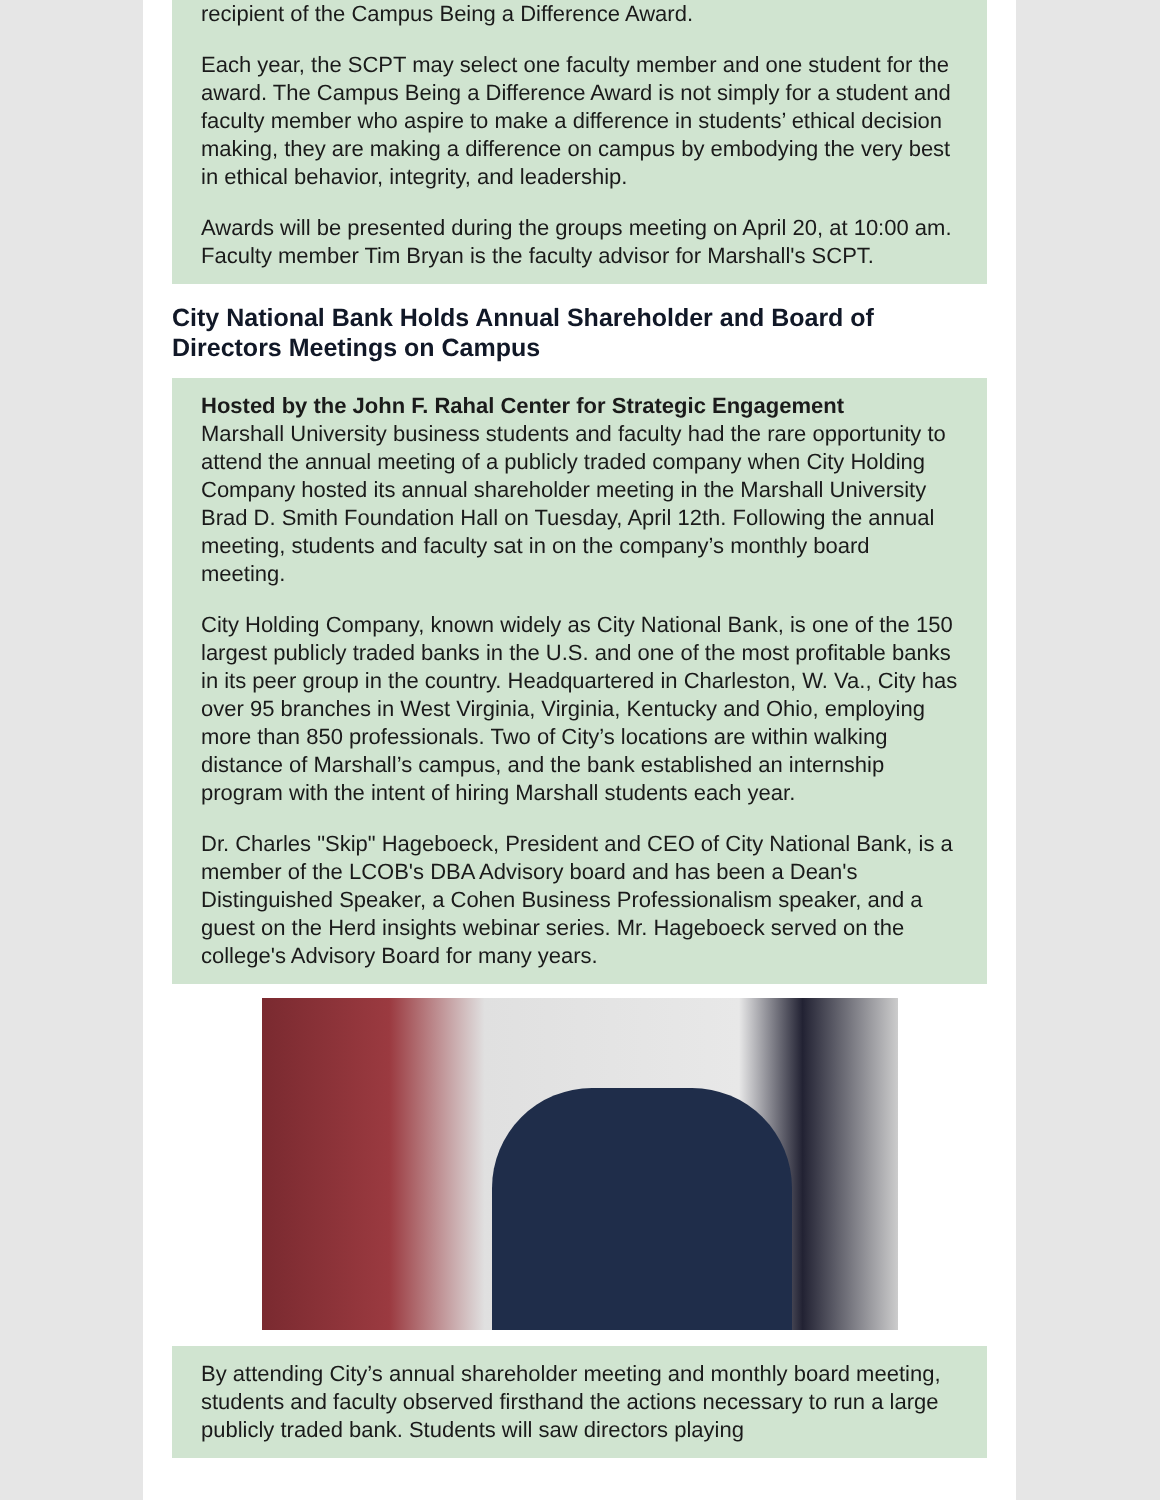recipient of the Campus Being a Difference Award.
Each year, the SCPT may select one faculty member and one student for the award. The Campus Being a Difference Award is not simply for a student and faculty member who aspire to make a difference in students’ ethical decision making, they are making a difference on campus by embodying the very best in ethical behavior, integrity, and leadership.
Awards will be presented during the groups meeting on April 20, at 10:00 am. Faculty member Tim Bryan is the faculty advisor for Marshall's SCPT.
City National Bank Holds Annual Shareholder and Board of Directors Meetings on Campus
Hosted by the John F. Rahal Center for Strategic Engagement
Marshall University business students and faculty had the rare opportunity to attend the annual meeting of a publicly traded company when City Holding Company hosted its annual shareholder meeting in the Marshall University Brad D. Smith Foundation Hall on Tuesday, April 12th. Following the annual meeting, students and faculty sat in on the company’s monthly board meeting.
City Holding Company, known widely as City National Bank, is one of the 150 largest publicly traded banks in the U.S. and one of the most profitable banks in its peer group in the country. Headquartered in Charleston, W. Va., City has over 95 branches in West Virginia, Virginia, Kentucky and Ohio, employing more than 850 professionals. Two of City’s locations are within walking distance of Marshall’s campus, and the bank established an internship program with the intent of hiring Marshall students each year.
Dr. Charles "Skip" Hageboeck, President and CEO of City National Bank, is a member of the LCOB's DBA Advisory board and has been a Dean's Distinguished Speaker, a Cohen Business Professionalism speaker, and a guest on the Herd insights webinar series. Mr. Hageboeck served on the college's Advisory Board for many years.
By attending City’s annual shareholder meeting and monthly board meeting, students and faculty observed firsthand the actions necessary to run a large publicly traded bank. Students will saw directors playing